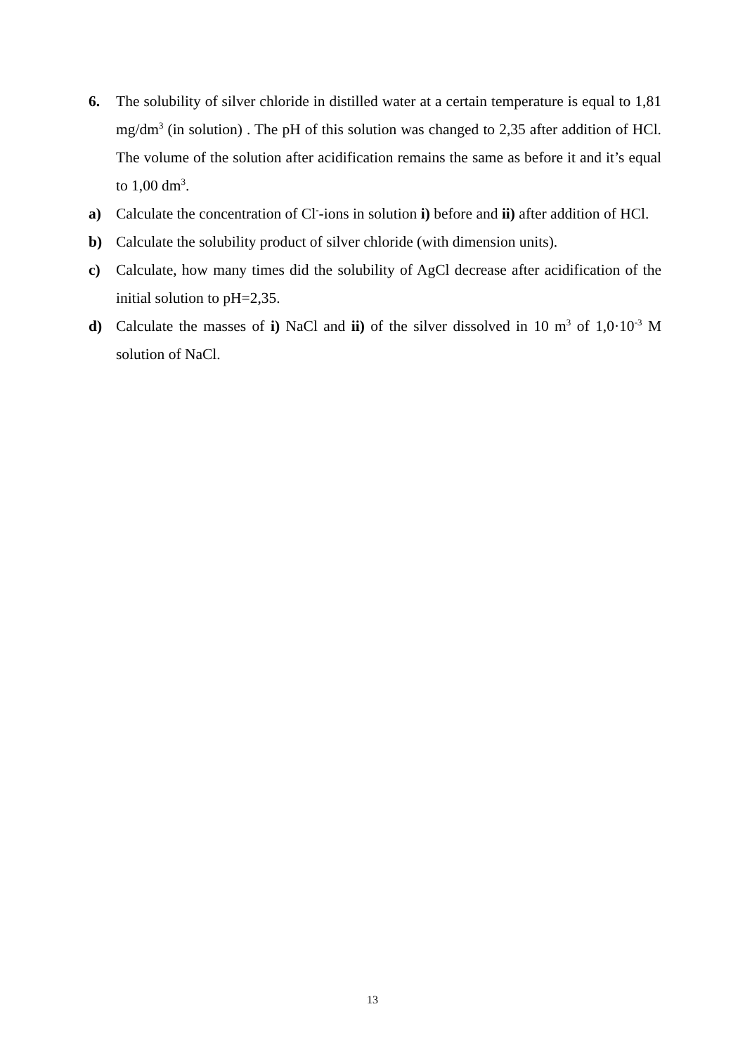6. The solubility of silver chloride in distilled water at a certain temperature is equal to 1,81 mg/dm<sup>3</sup> (in solution) . The pH of this solution was changed to 2,35 after addition of HCl. The volume of the solution after acidification remains the same as before it and it’s equal to 1,00 dm<sup>3</sup>.
a) Calculate the concentration of Cl<sup>-</sup>-ions in solution i) before and ii) after addition of HCl.
b) Calculate the solubility product of silver chloride (with dimension units).
c) Calculate, how many times did the solubility of AgCl decrease after acidification of the initial solution to pH=2,35.
d) Calculate the masses of i) NaCl and ii) of the silver dissolved in 10 m<sup>3</sup> of 1,0·10<sup>-3</sup> M solution of NaCl.
13